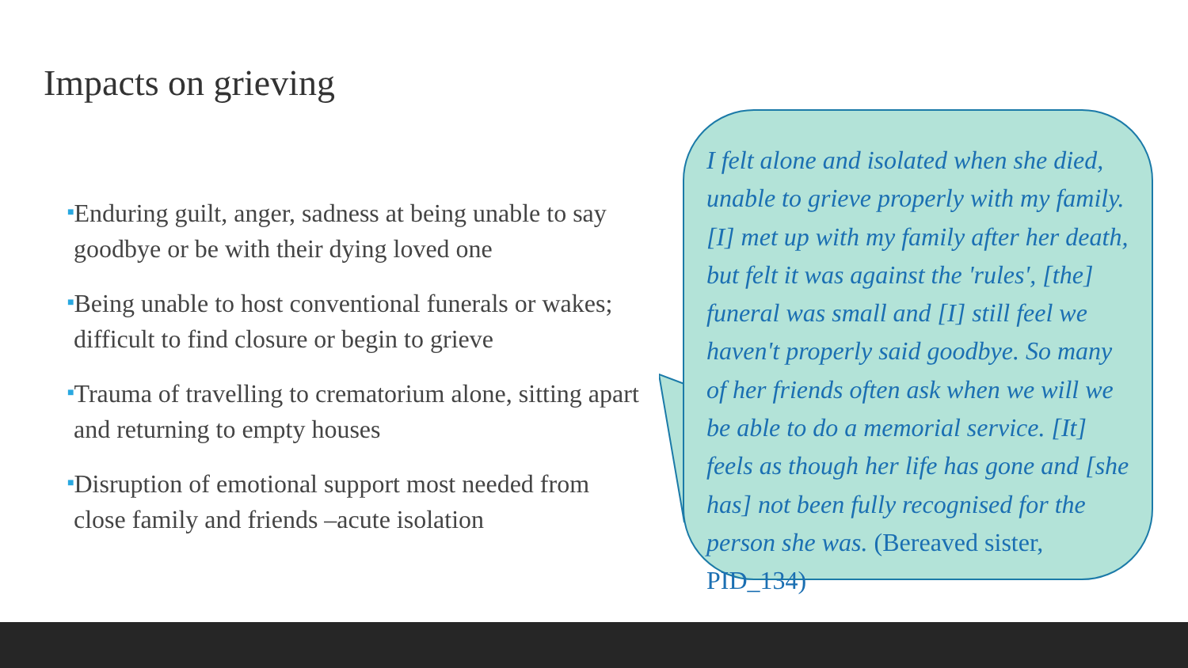Impacts on grieving
■Enduring guilt, anger, sadness at being unable to say goodbye or be with their dying loved one
■Being unable to host conventional funerals or wakes; difficult to find closure or begin to grieve
■Trauma of travelling to crematorium alone, sitting apart and returning to empty houses
■Disruption of emotional support most needed from close family and friends –acute isolation
I felt alone and isolated when she died, unable to grieve properly with my family. [I] met up with my family after her death, but felt it was against the 'rules', [the] funeral was small and [I] still feel we haven't properly said goodbye. So many of her friends often ask when we will we be able to do a memorial service. [It] feels as though her life has gone and [she has] not been fully recognised for the person she was. (Bereaved sister, PID_134)